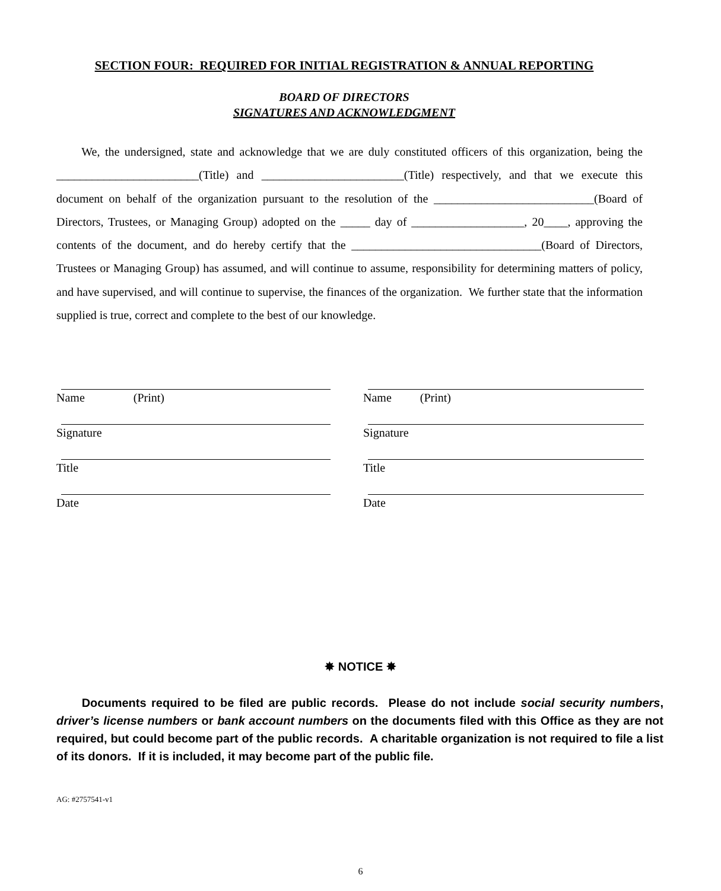SECTION FOUR: REQUIRED FOR INITIAL REGISTRATION & ANNUAL REPORTING
BOARD OF DIRECTORS
SIGNATURES AND ACKNOWLEDGMENT
We, the undersigned, state and acknowledge that we are duly constituted officers of this organization, being the ________________________(Title) and ________________________(Title) respectively, and that we execute this document on behalf of the organization pursuant to the resolution of the ___________________________(Board of Directors, Trustees, or Managing Group) adopted on the _____ day of ___________________, 20____, approving the contents of the document, and do hereby certify that the ________________________________(Board of Directors, Trustees or Managing Group) has assumed, and will continue to assume, responsibility for determining matters of policy, and have supervised, and will continue to supervise, the finances of the organization. We further state that the information supplied is true, correct and complete to the best of our knowledge.
Name (Print)
Signature
Title
Date
Name (Print)
Signature
Title
Date
✸ NOTICE ✸
Documents required to be filed are public records. Please do not include social security numbers, driver’s license numbers or bank account numbers on the documents filed with this Office as they are not required, but could become part of the public records. A charitable organization is not required to file a list of its donors. If it is included, it may become part of the public file.
AG: #2757541-v1
6